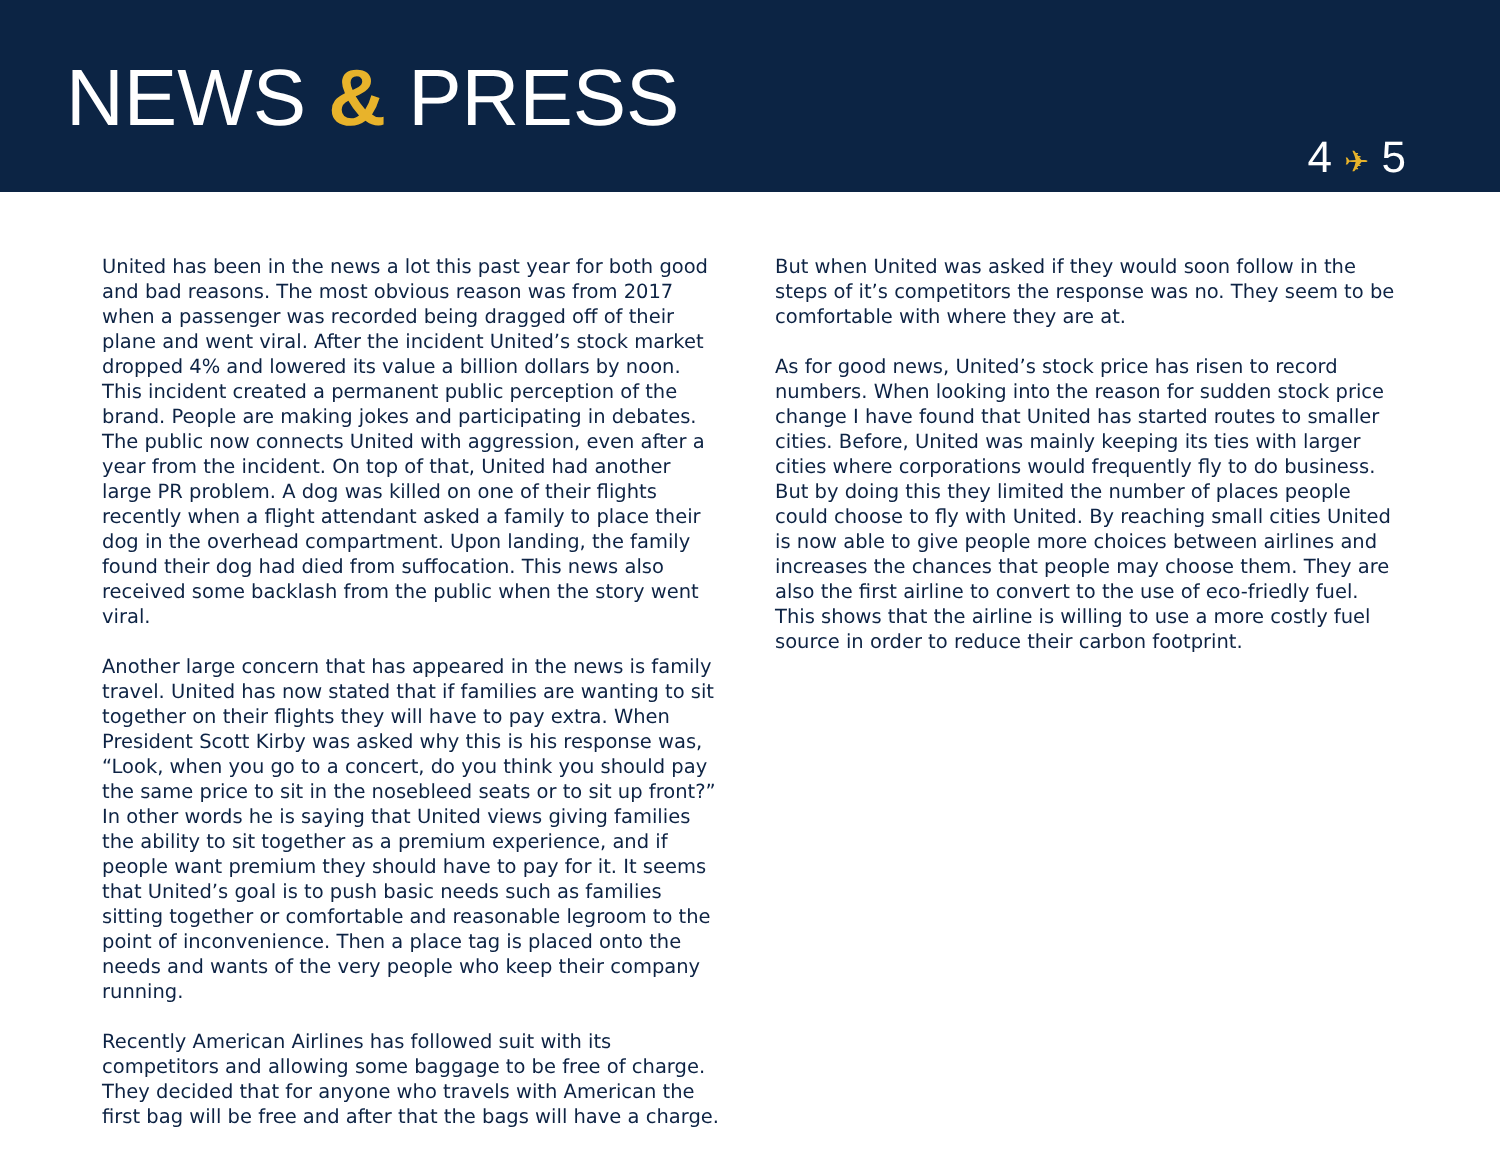NEWS & PRESS
4 ✈ 5
United has been in the news a lot this past year for both good and bad reasons. The most obvious reason was from 2017 when a passenger was recorded being dragged off of their plane and went viral. After the incident United’s stock market dropped 4% and lowered its value a billion dollars by noon. This incident created a permanent public perception of the brand. People are making jokes and participating in debates. The public now connects United with aggression, even after a year from the incident. On top of that, United had another large PR problem. A dog was killed on one of their flights recently when a flight attendant asked a family to place their dog in the overhead compartment. Upon landing, the family found their dog had died from suffocation. This news also received some backlash from the public when the story went viral.
Another large concern that has appeared in the news is family travel. United has now stated that if families are wanting to sit together on their flights they will have to pay extra. When President Scott Kirby was asked why this is his response was, “Look, when you go to a concert, do you think you should pay the same price to sit in the nosebleed seats or to sit up front?” In other words he is saying that United views giving families the ability to sit together as a premium experience, and if people want premium they should have to pay for it. It seems that United’s goal is to push basic needs such as families sitting together or comfortable and reasonable legroom to the point of inconvenience. Then a place tag is placed onto the needs and wants of the very people who keep their company running.
Recently American Airlines has followed suit with its competitors and allowing some baggage to be free of charge. They decided that for anyone who travels with American the first bag will be free and after that the bags will have a charge.
But when United was asked if they would soon follow in the steps of it’s competitors the response was no. They seem to be comfortable with where they are at.
As for good news, United’s stock price has risen to record numbers. When looking into the reason for sudden stock price change I have found that United has started routes to smaller cities. Before, United was mainly keeping its ties with larger cities where corporations would frequently fly to do business. But by doing this they limited the number of places people could choose to fly with United. By reaching small cities United is now able to give people more choices between airlines and increases the chances that people may choose them. They are also the first airline to convert to the use of eco-friedly fuel. This shows that the airline is willing to use a more costly fuel source in order to reduce their carbon footprint.